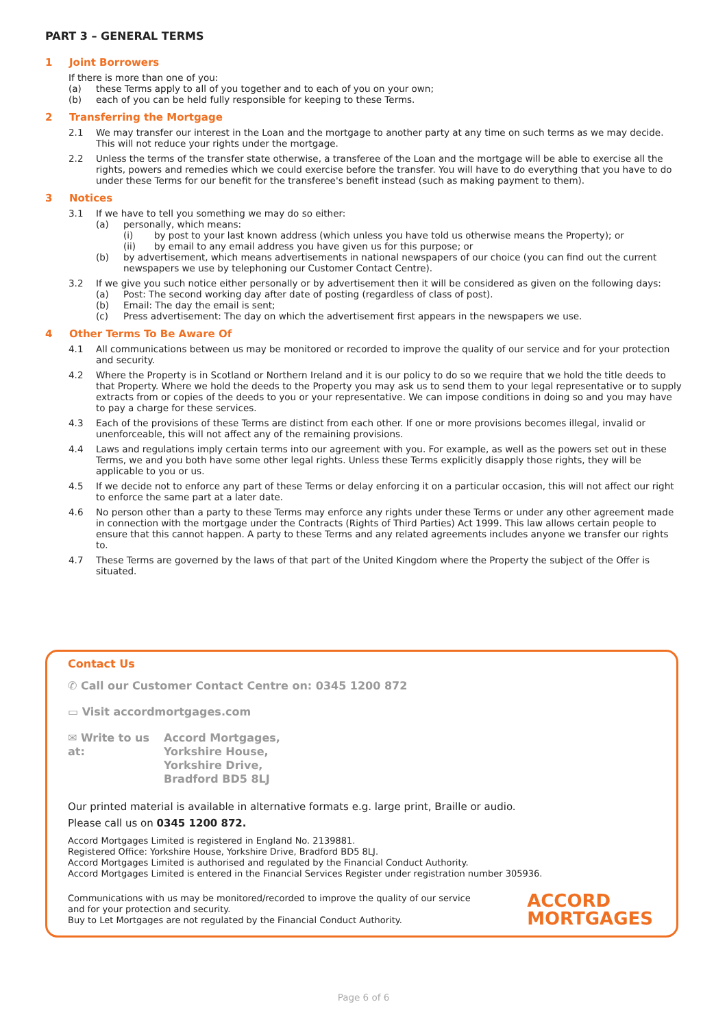PART 3 – GENERAL TERMS
1 Joint Borrowers
If there is more than one of you:
(a) these Terms apply to all of you together and to each of you on your own;
(b) each of you can be held fully responsible for keeping to these Terms.
2 Transferring the Mortgage
2.1 We may transfer our interest in the Loan and the mortgage to another party at any time on such terms as we may decide. This will not reduce your rights under the mortgage.
2.2 Unless the terms of the transfer state otherwise, a transferee of the Loan and the mortgage will be able to exercise all the rights, powers and remedies which we could exercise before the transfer. You will have to do everything that you have to do under these Terms for our benefit for the transferee's benefit instead (such as making payment to them).
3 Notices
3.1 If we have to tell you something we may do so either:
(a) personally, which means:
(i) by post to your last known address (which unless you have told us otherwise means the Property); or
(ii) by email to any email address you have given us for this purpose; or
(b) by advertisement, which means advertisements in national newspapers of our choice (you can find out the current newspapers we use by telephoning our Customer Contact Centre).
3.2 If we give you such notice either personally or by advertisement then it will be considered as given on the following days:
(a) Post: The second working day after date of posting (regardless of class of post).
(b) Email: The day the email is sent;
(c) Press advertisement: The day on which the advertisement first appears in the newspapers we use.
4 Other Terms To Be Aware Of
4.1 All communications between us may be monitored or recorded to improve the quality of our service and for your protection and security.
4.2 Where the Property is in Scotland or Northern Ireland and it is our policy to do so we require that we hold the title deeds to that Property. Where we hold the deeds to the Property you may ask us to send them to your legal representative or to supply extracts from or copies of the deeds to you or your representative. We can impose conditions in doing so and you may have to pay a charge for these services.
4.3 Each of the provisions of these Terms are distinct from each other. If one or more provisions becomes illegal, invalid or unenforceable, this will not affect any of the remaining provisions.
4.4 Laws and regulations imply certain terms into our agreement with you. For example, as well as the powers set out in these Terms, we and you both have some other legal rights. Unless these Terms explicitly disapply those rights, they will be applicable to you or us.
4.5 If we decide not to enforce any part of these Terms or delay enforcing it on a particular occasion, this will not affect our right to enforce the same part at a later date.
4.6 No person other than a party to these Terms may enforce any rights under these Terms or under any other agreement made in connection with the mortgage under the Contracts (Rights of Third Parties) Act 1999. This law allows certain people to ensure that this cannot happen. A party to these Terms and any related agreements includes anyone we transfer our rights to.
4.7 These Terms are governed by the laws of that part of the United Kingdom where the Property the subject of the Offer is situated.
Contact Us
✆ Call our Customer Contact Centre on: 0345 1200 872
▭ Visit accordmortgages.com
✉ Write to us at:
Accord Mortgages,
Yorkshire House,
Yorkshire Drive,
Bradford BD5 8LJ
Our printed material is available in alternative formats e.g. large print, Braille or audio.
Please call us on 0345 1200 872.
Accord Mortgages Limited is registered in England No. 2139881.
Registered Office: Yorkshire House, Yorkshire Drive, Bradford BD5 8LJ.
Accord Mortgages Limited is authorised and regulated by the Financial Conduct Authority.
Accord Mortgages Limited is entered in the Financial Services Register under registration number 305936.
Communications with us may be monitored/recorded to improve the quality of our service
and for your protection and security.
Buy to Let Mortgages are not regulated by the Financial Conduct Authority.
ACCORD
MORTGAGES
Page 6 of 6